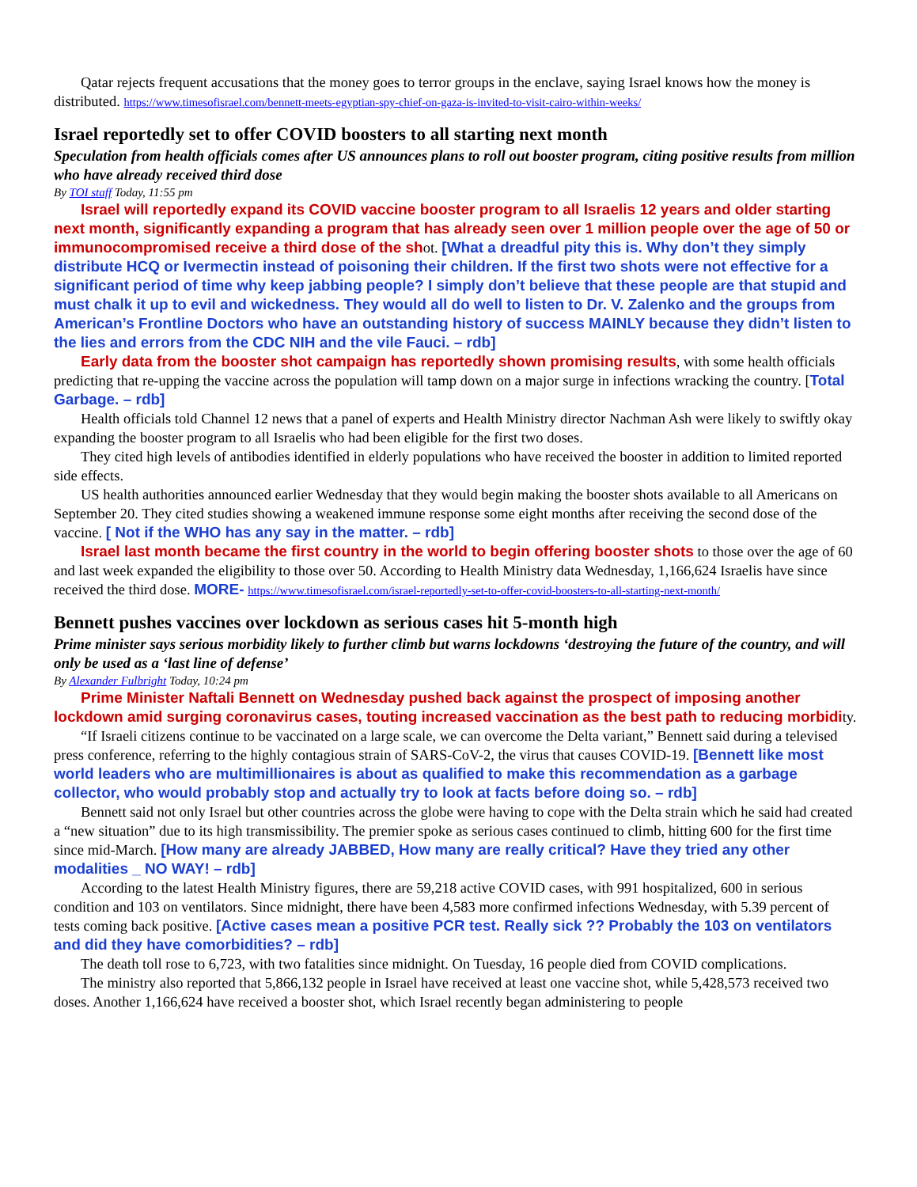Qatar rejects frequent accusations that the money goes to terror groups in the enclave, saying Israel knows how the money is distributed. https://www.timesofisrael.com/bennett-meets-egyptian-spy-chief-on-gaza-is-invited-to-visit-cairo-within-weeks/
Israel reportedly set to offer COVID boosters to all starting next month
Speculation from health officials comes after US announces plans to roll out booster program, citing positive results from million who have already received third dose
By TOI staff Today, 11:55 pm
Israel will reportedly expand its COVID vaccine booster program to all Israelis 12 years and older starting next month, significantly expanding a program that has already seen over 1 million people over the age of 50 or immunocompromised receive a third dose of the shot. [What a dreadful pity this is. Why don’t they simply distribute HCQ or Ivermectin instead of poisoning their children. If the first two shots were not effective for a significant period of time why keep jabbing people? I simply don’t believe that these people are that stupid and must chalk it up to evil and wickedness. They would all do well to listen to Dr. V. Zalenko and the groups from American’s Frontline Doctors who have an outstanding history of success MAINLY because they didn’t listen to the lies and errors from the CDC NIH and the vile Fauci. – rdb]
Early data from the booster shot campaign has reportedly shown promising results, with some health officials predicting that re-upping the vaccine across the population will tamp down on a major surge in infections wracking the country. [Total Garbage. – rdb]
Health officials told Channel 12 news that a panel of experts and Health Ministry director Nachman Ash were likely to swiftly okay expanding the booster program to all Israelis who had been eligible for the first two doses.
They cited high levels of antibodies identified in elderly populations who have received the booster in addition to limited reported side effects.
US health authorities announced earlier Wednesday that they would begin making the booster shots available to all Americans on September 20. They cited studies showing a weakened immune response some eight months after receiving the second dose of the vaccine. [ Not if the WHO has any say in the matter. – rdb]
Israel last month became the first country in the world to begin offering booster shots to those over the age of 60 and last week expanded the eligibility to those over 50. According to Health Ministry data Wednesday, 1,166,624 Israelis have since received the third dose. MORE- https://www.timesofisrael.com/israel-reportedly-set-to-offer-covid-boosters-to-all-starting-next-month/
Bennett pushes vaccines over lockdown as serious cases hit 5-month high
Prime minister says serious morbidity likely to further climb but warns lockdowns ‘destroying the future of the country, and will only be used as a ‘last line of defense’
By Alexander Fulbright Today, 10:24 pm
Prime Minister Naftali Bennett on Wednesday pushed back against the prospect of imposing another lockdown amid surging coronavirus cases, touting increased vaccination as the best path to reducing morbidity.
“If Israeli citizens continue to be vaccinated on a large scale, we can overcome the Delta variant,” Bennett said during a televised press conference, referring to the highly contagious strain of SARS-CoV-2, the virus that causes COVID-19. [Bennett like most world leaders who are multimillionaires is about as qualified to make this recommendation as a garbage collector, who would probably stop and actually try to look at facts before doing so. – rdb]
Bennett said not only Israel but other countries across the globe were having to cope with the Delta strain which he said had created a “new situation” due to its high transmissibility. The premier spoke as serious cases continued to climb, hitting 600 for the first time since mid-March. [How many are already JABBED, How many are really critical? Have they tried any other modalities _ NO WAY! – rdb]
According to the latest Health Ministry figures, there are 59,218 active COVID cases, with 991 hospitalized, 600 in serious condition and 103 on ventilators. Since midnight, there have been 4,583 more confirmed infections Wednesday, with 5.39 percent of tests coming back positive. [Active cases mean a positive PCR test. Really sick ?? Probably the 103 on ventilators and did they have comorbidities? – rdb]
The death toll rose to 6,723, with two fatalities since midnight. On Tuesday, 16 people died from COVID complications.
The ministry also reported that 5,866,132 people in Israel have received at least one vaccine shot, while 5,428,573 received two doses. Another 1,166,624 have received a booster shot, which Israel recently began administering to people